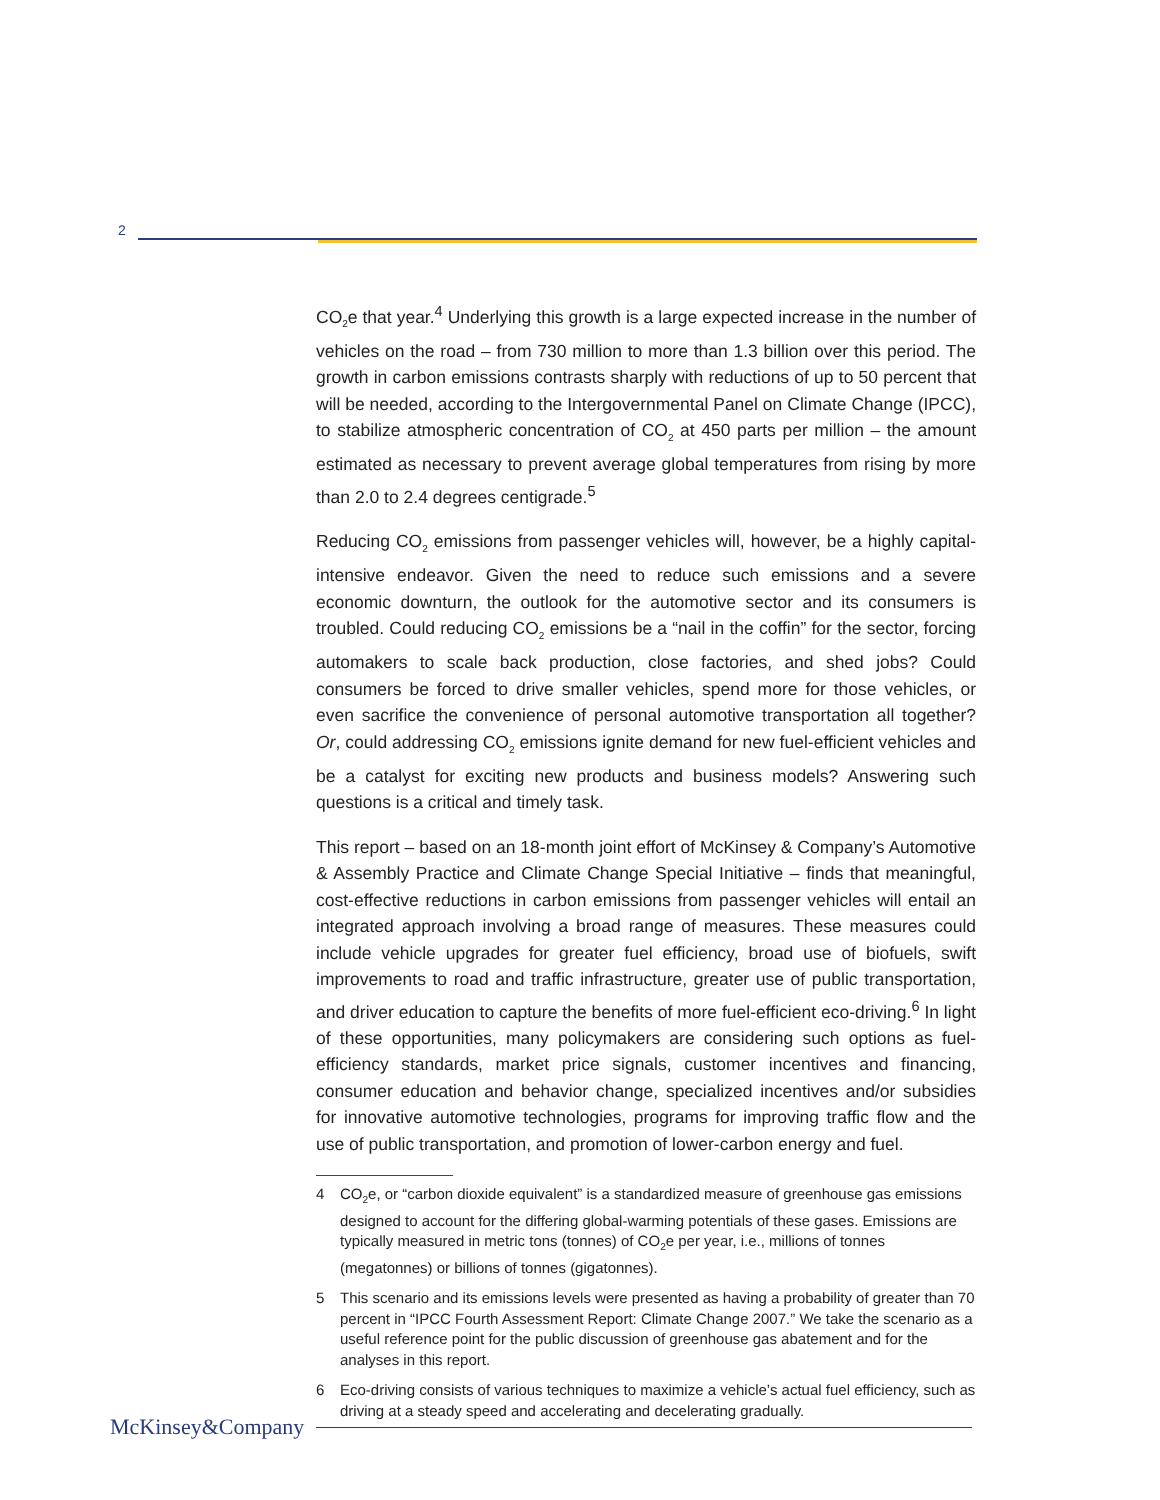2
CO<sub>2</sub>e that year.<sup>4</sup> Underlying this growth is a large expected increase in the number of vehicles on the road – from 730 million to more than 1.3 billion over this period. The growth in carbon emissions contrasts sharply with reductions of up to 50 percent that will be needed, according to the Intergovernmental Panel on Climate Change (IPCC), to stabilize atmospheric concentration of CO<sub>2</sub> at 450 parts per million – the amount estimated as necessary to prevent average global temperatures from rising by more than 2.0 to 2.4 degrees centigrade.<sup>5</sup>
Reducing CO<sub>2</sub> emissions from passenger vehicles will, however, be a highly capital-intensive endeavor. Given the need to reduce such emissions and a severe economic downturn, the outlook for the automotive sector and its consumers is troubled. Could reducing CO<sub>2</sub> emissions be a “nail in the coffin” for the sector, forcing automakers to scale back production, close factories, and shed jobs? Could consumers be forced to drive smaller vehicles, spend more for those vehicles, or even sacrifice the convenience of personal automotive transportation all together? Or, could addressing CO<sub>2</sub> emissions ignite demand for new fuel-efficient vehicles and be a catalyst for exciting new products and business models? Answering such questions is a critical and timely task.
This report – based on an 18-month joint effort of McKinsey & Company’s Automotive & Assembly Practice and Climate Change Special Initiative – finds that meaningful, cost-effective reductions in carbon emissions from passenger vehicles will entail an integrated approach involving a broad range of measures. These measures could include vehicle upgrades for greater fuel efficiency, broad use of biofuels, swift improvements to road and traffic infrastructure, greater use of public transportation, and driver education to capture the benefits of more fuel-efficient eco-driving.<sup>6</sup> In light of these opportunities, many policymakers are considering such options as fuel-efficiency standards, market price signals, customer incentives and financing, consumer education and behavior change, specialized incentives and/or subsidies for innovative automotive technologies, programs for improving traffic flow and the use of public transportation, and promotion of lower-carbon energy and fuel.
4 CO<sub>2</sub>e, or “carbon dioxide equivalent” is a standardized measure of greenhouse gas emissions designed to account for the differing global-warming potentials of these gases. Emissions are typically measured in metric tons (tonnes) of CO<sub>2</sub>e per year, i.e., millions of tonnes (megatonnes) or billions of tonnes (gigatonnes).
5 This scenario and its emissions levels were presented as having a probability of greater than 70 percent in “IPCC Fourth Assessment Report: Climate Change 2007.” We take the scenario as a useful reference point for the public discussion of greenhouse gas abatement and for the analyses in this report.
6 Eco-driving consists of various techniques to maximize a vehicle’s actual fuel efficiency, such as driving at a steady speed and accelerating and decelerating gradually.
McKinsey&Company